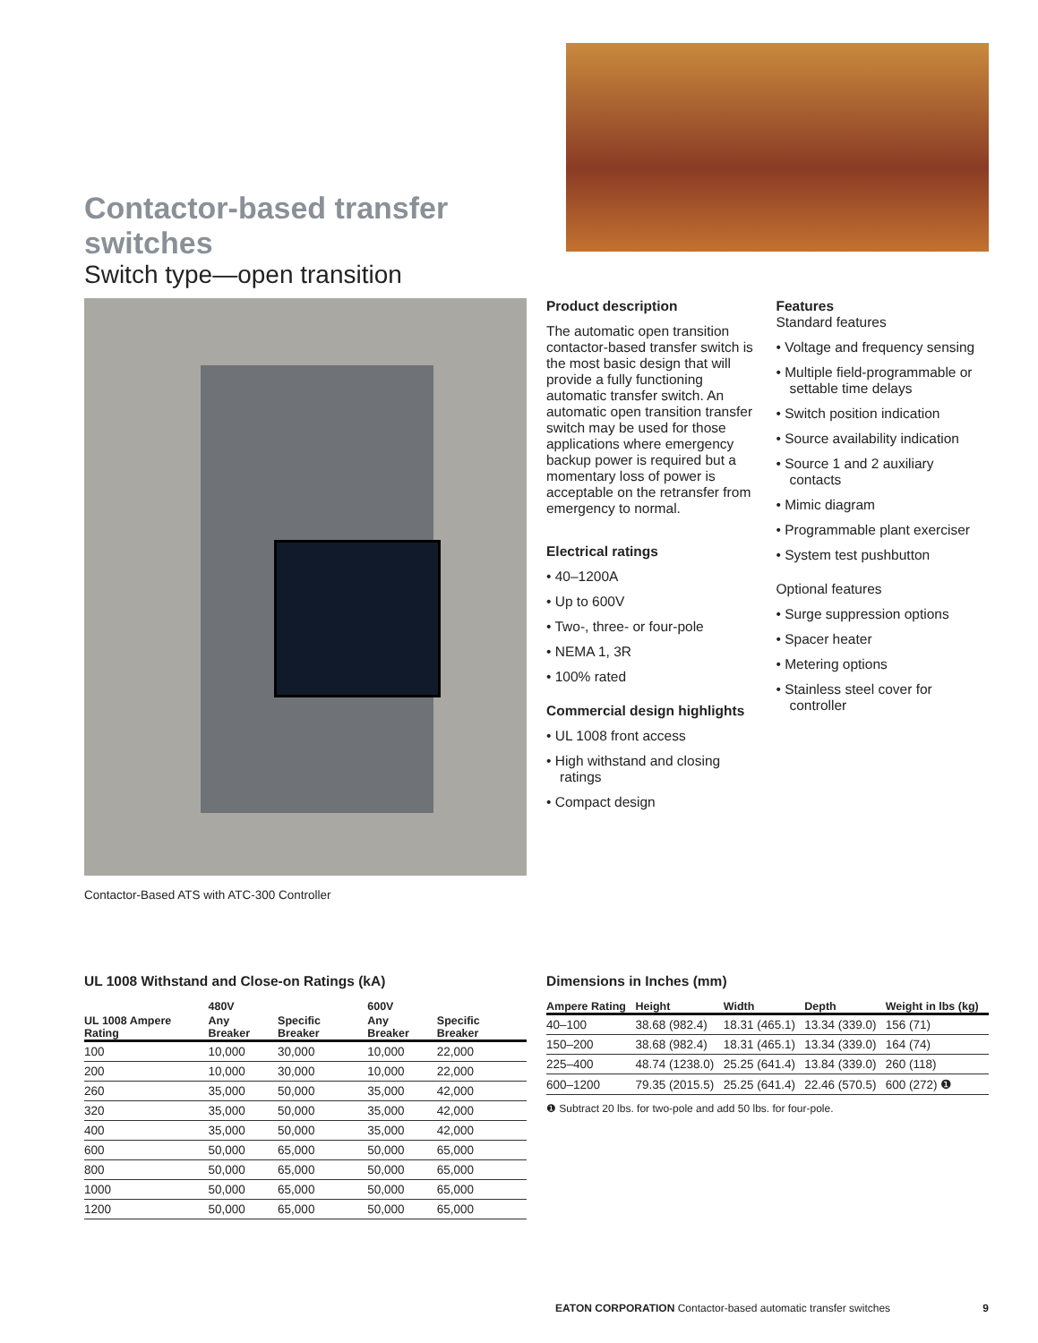Contactor-based transfer switches
Switch type—open transition
Contactor-Based ATS with ATC-300 Controller
Product description
The automatic open transition contactor-based transfer switch is the most basic design that will provide a fully functioning automatic transfer switch. An automatic open transition transfer switch may be used for those applications where emergency backup power is required but a momentary loss of power is acceptable on the retransfer from emergency to normal.
Electrical ratings
• 40–1200A
• Up to 600V
• Two-, three- or four-pole
• NEMA 1, 3R
• 100% rated
Commercial design highlights
• UL 1008 front access
• High withstand and closing ratings
• Compact design
Features
Standard features
• Voltage and frequency sensing
• Multiple field-programmable or settable time delays
• Switch position indication
• Source availability indication
• Source 1 and 2 auxiliary contacts
• Mimic diagram
• Programmable plant exerciser
• System test pushbutton
Optional features
• Surge suppression options
• Spacer heater
• Metering options
• Stainless steel cover for controller
UL 1008 Withstand and Close-on Ratings (kA)
| | 480V | | 600V | |
| --- | --- | --- | --- | --- |
| UL 1008 Ampere Rating | Any Breaker | Specific Breaker | Any Breaker | Specific Breaker |
| 100 | 10,000 | 30,000 | 10,000 | 22,000 |
| 200 | 10,000 | 30,000 | 10,000 | 22,000 |
| 260 | 35,000 | 50,000 | 35,000 | 42,000 |
| 320 | 35,000 | 50,000 | 35,000 | 42,000 |
| 400 | 35,000 | 50,000 | 35,000 | 42,000 |
| 600 | 50,000 | 65,000 | 50,000 | 65,000 |
| 800 | 50,000 | 65,000 | 50,000 | 65,000 |
| 1000 | 50,000 | 65,000 | 50,000 | 65,000 |
| 1200 | 50,000 | 65,000 | 50,000 | 65,000 |
Dimensions in Inches (mm)
| Ampere Rating | Height | Width | Depth | Weight in lbs (kg) |
| --- | --- | --- | --- | --- |
| 40–100 | 38.68 (982.4) | 18.31 (465.1) | 13.34 (339.0) | 156 (71) |
| 150–200 | 38.68 (982.4) | 18.31 (465.1) | 13.34 (339.0) | 164 (74) |
| 225–400 | 48.74 (1238.0) | 25.25 (641.4) | 13.84 (339.0) | 260 (118) |
| 600–1200 | 79.35 (2015.5) | 25.25 (641.4) | 22.46 (570.5) | 600 (272) ❶ |
❶ Subtract 20 lbs. for two-pole and add 50 lbs. for four-pole.
EATON CORPORATION Contactor-based automatic transfer switches 9